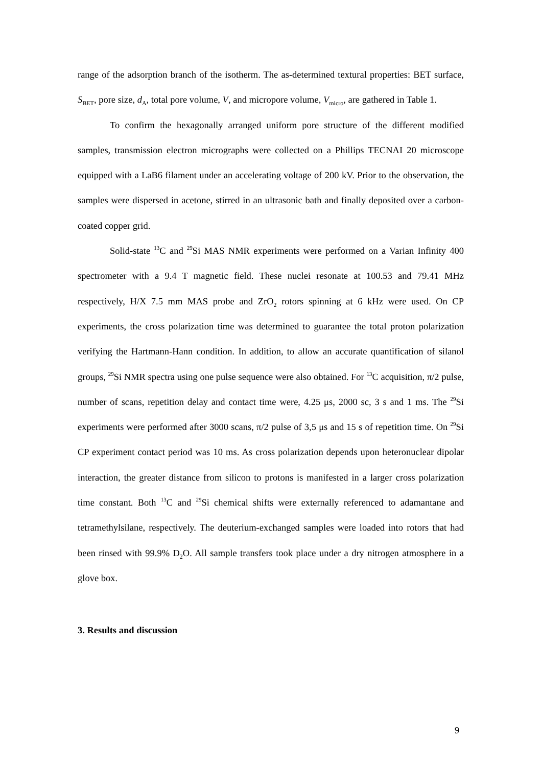range of the adsorption branch of the isotherm. The as-determined textural properties: BET surface, S<sub>BET</sub>, pore size, d<sub>A</sub>, total pore volume, V, and micropore volume, V<sub>micro</sub>, are gathered in Table 1.
To confirm the hexagonally arranged uniform pore structure of the different modified samples, transmission electron micrographs were collected on a Phillips TECNAI 20 microscope equipped with a LaB6 filament under an accelerating voltage of 200 kV. Prior to the observation, the samples were dispersed in acetone, stirred in an ultrasonic bath and finally deposited over a carbon-coated copper grid.
Solid-state <sup>13</sup>C and <sup>29</sup>Si MAS NMR experiments were performed on a Varian Infinity 400 spectrometer with a 9.4 T magnetic field. These nuclei resonate at 100.53 and 79.41 MHz respectively, H/X 7.5 mm MAS probe and ZrO<sub>2</sub> rotors spinning at 6 kHz were used. On CP experiments, the cross polarization time was determined to guarantee the total proton polarization verifying the Hartmann-Hann condition. In addition, to allow an accurate quantification of silanol groups, <sup>29</sup>Si NMR spectra using one pulse sequence were also obtained. For <sup>13</sup>C acquisition, π/2 pulse, number of scans, repetition delay and contact time were, 4.25 μs, 2000 sc, 3 s and 1 ms. The <sup>29</sup>Si experiments were performed after 3000 scans, π/2 pulse of 3,5 μs and 15 s of repetition time. On <sup>29</sup>Si CP experiment contact period was 10 ms. As cross polarization depends upon heteronuclear dipolar interaction, the greater distance from silicon to protons is manifested in a larger cross polarization time constant. Both <sup>13</sup>C and <sup>29</sup>Si chemical shifts were externally referenced to adamantane and tetramethylsilane, respectively. The deuterium-exchanged samples were loaded into rotors that had been rinsed with 99.9% D<sub>2</sub>O. All sample transfers took place under a dry nitrogen atmosphere in a glove box.
3. Results and discussion
9